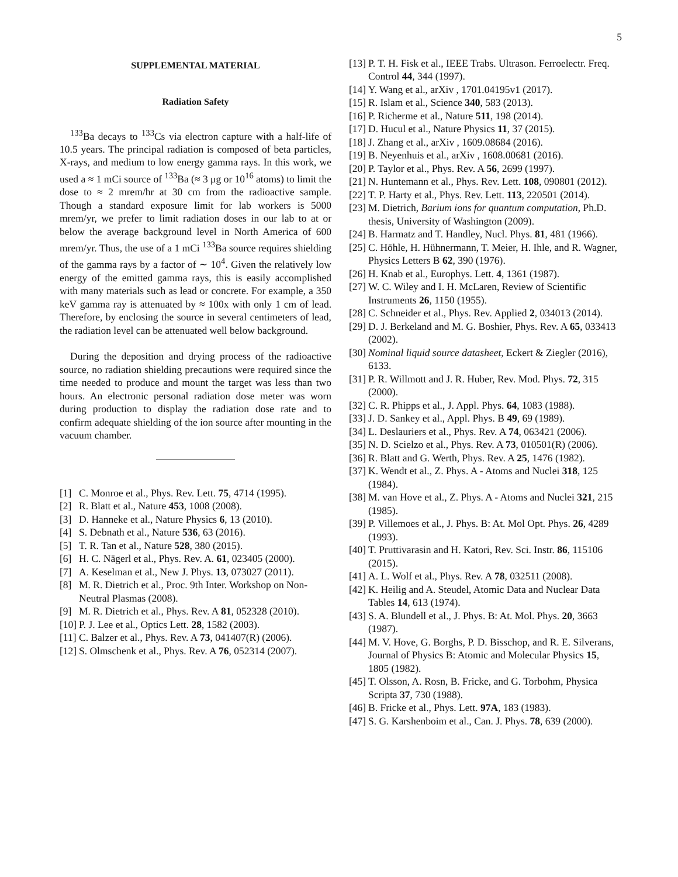5
SUPPLEMENTAL MATERIAL
Radiation Safety
<sup>133</sup>Ba decays to <sup>133</sup>Cs via electron capture with a half-life of 10.5 years. The principal radiation is composed of beta particles, X-rays, and medium to low energy gamma rays. In this work, we used a ≈ 1 mCi source of <sup>133</sup>Ba (≈ 3 μg or 10<sup>16</sup> atoms) to limit the dose to ≈ 2 mrem/hr at 30 cm from the radioactive sample. Though a standard exposure limit for lab workers is 5000 mrem/yr, we prefer to limit radiation doses in our lab to at or below the average background level in North America of 600 mrem/yr. Thus, the use of a 1 mCi <sup>133</sup>Ba source requires shielding of the gamma rays by a factor of ∼ 10<sup>4</sup>. Given the relatively low energy of the emitted gamma rays, this is easily accomplished with many materials such as lead or concrete. For example, a 350 keV gamma ray is attenuated by ≈ 100x with only 1 cm of lead. Therefore, by enclosing the source in several centimeters of lead, the radiation level can be attenuated well below background.
During the deposition and drying process of the radioactive source, no radiation shielding precautions were required since the time needed to produce and mount the target was less than two hours. An electronic personal radiation dose meter was worn during production to display the radiation dose rate and to confirm adequate shielding of the ion source after mounting in the vacuum chamber.
[1] C. Monroe et al., Phys. Rev. Lett. 75, 4714 (1995).
[2] R. Blatt et al., Nature 453, 1008 (2008).
[3] D. Hanneke et al., Nature Physics 6, 13 (2010).
[4] S. Debnath et al., Nature 536, 63 (2016).
[5] T. R. Tan et al., Nature 528, 380 (2015).
[6] H. C. Nägerl et al., Phys. Rev. A. 61, 023405 (2000).
[7] A. Keselman et al., New J. Phys. 13, 073027 (2011).
[8] M. R. Dietrich et al., Proc. 9th Inter. Workshop on Non-Neutral Plasmas (2008).
[9] M. R. Dietrich et al., Phys. Rev. A 81, 052328 (2010).
[10] P. J. Lee et al., Optics Lett. 28, 1582 (2003).
[11] C. Balzer et al., Phys. Rev. A 73, 041407(R) (2006).
[12] S. Olmschenk et al., Phys. Rev. A 76, 052314 (2007).
[13] P. T. H. Fisk et al., IEEE Trabs. Ultrason. Ferroelectr. Freq. Control 44, 344 (1997).
[14] Y. Wang et al., arXiv , 1701.04195v1 (2017).
[15] R. Islam et al., Science 340, 583 (2013).
[16] P. Richerme et al., Nature 511, 198 (2014).
[17] D. Hucul et al., Nature Physics 11, 37 (2015).
[18] J. Zhang et al., arXiv , 1609.08684 (2016).
[19] B. Neyenhuis et al., arXiv , 1608.00681 (2016).
[20] P. Taylor et al., Phys. Rev. A 56, 2699 (1997).
[21] N. Huntemann et al., Phys. Rev. Lett. 108, 090801 (2012).
[22] T. P. Harty et al., Phys. Rev. Lett. 113, 220501 (2014).
[23] M. Dietrich, Barium ions for quantum computation, Ph.D. thesis, University of Washington (2009).
[24] B. Harmatz and T. Handley, Nucl. Phys. 81, 481 (1966).
[25] C. Höhle, H. Hühnermann, T. Meier, H. Ihle, and R. Wagner, Physics Letters B 62, 390 (1976).
[26] H. Knab et al., Europhys. Lett. 4, 1361 (1987).
[27] W. C. Wiley and I. H. McLaren, Review of Scientific Instruments 26, 1150 (1955).
[28] C. Schneider et al., Phys. Rev. Applied 2, 034013 (2014).
[29] D. J. Berkeland and M. G. Boshier, Phys. Rev. A 65, 033413 (2002).
[30] Nominal liquid source datasheet, Eckert & Ziegler (2016), 6133.
[31] P. R. Willmott and J. R. Huber, Rev. Mod. Phys. 72, 315 (2000).
[32] C. R. Phipps et al., J. Appl. Phys. 64, 1083 (1988).
[33] J. D. Sankey et al., Appl. Phys. B 49, 69 (1989).
[34] L. Deslauriers et al., Phys. Rev. A 74, 063421 (2006).
[35] N. D. Scielzo et al., Phys. Rev. A 73, 010501(R) (2006).
[36] R. Blatt and G. Werth, Phys. Rev. A 25, 1476 (1982).
[37] K. Wendt et al., Z. Phys. A - Atoms and Nuclei 318, 125 (1984).
[38] M. van Hove et al., Z. Phys. A - Atoms and Nuclei 321, 215 (1985).
[39] P. Villemoes et al., J. Phys. B: At. Mol Opt. Phys. 26, 4289 (1993).
[40] T. Pruttivarasin and H. Katori, Rev. Sci. Instr. 86, 115106 (2015).
[41] A. L. Wolf et al., Phys. Rev. A 78, 032511 (2008).
[42] K. Heilig and A. Steudel, Atomic Data and Nuclear Data Tables 14, 613 (1974).
[43] S. A. Blundell et al., J. Phys. B: At. Mol. Phys. 20, 3663 (1987).
[44] M. V. Hove, G. Borghs, P. D. Bisschop, and R. E. Silverans, Journal of Physics B: Atomic and Molecular Physics 15, 1805 (1982).
[45] T. Olsson, A. Rosn, B. Fricke, and G. Torbohm, Physica Scripta 37, 730 (1988).
[46] B. Fricke et al., Phys. Lett. 97A, 183 (1983).
[47] S. G. Karshenboim et al., Can. J. Phys. 78, 639 (2000).